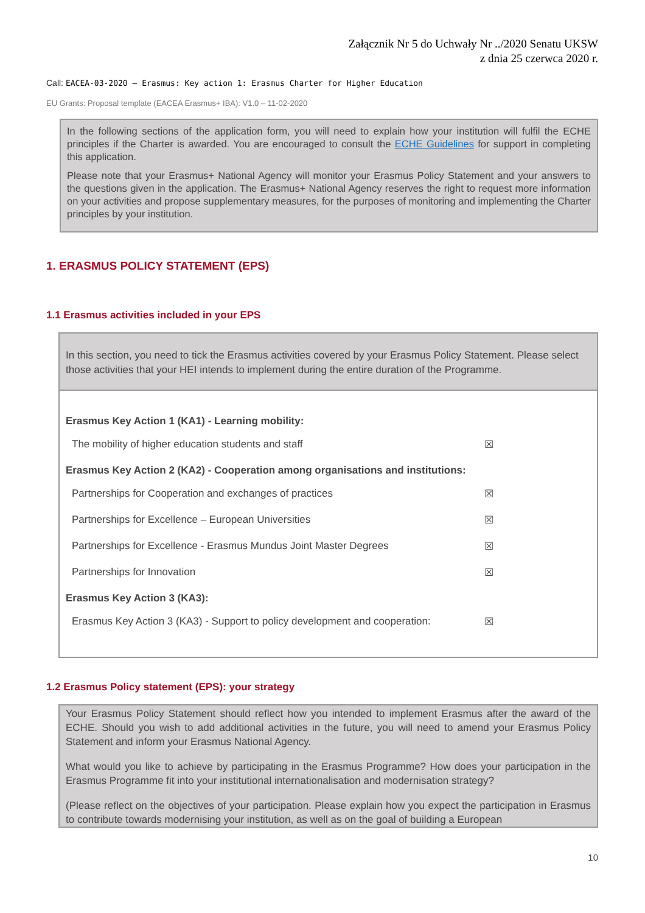Załącznik Nr 5 do Uchwały Nr ../2020 Senatu UKSW
z dnia 25 czerwca 2020 r.
Call: EACEA-03-2020 — Erasmus: Key action 1: Erasmus Charter for Higher Education
EU Grants: Proposal template (EACEA Erasmus+ IBA): V1.0 – 11-02-2020
In the following sections of the application form, you will need to explain how your institution will fulfil the ECHE principles if the Charter is awarded. You are encouraged to consult the ECHE Guidelines for support in completing this application.
Please note that your Erasmus+ National Agency will monitor your Erasmus Policy Statement and your answers to the questions given in the application. The Erasmus+ National Agency reserves the right to request more information on your activities and propose supplementary measures, for the purposes of monitoring and implementing the Charter principles by your institution.
1. ERASMUS POLICY STATEMENT (EPS)
1.1 Erasmus activities included in your EPS
In this section, you need to tick the Erasmus activities covered by your Erasmus Policy Statement. Please select those activities that your HEI intends to implement during the entire duration of the Programme.
Erasmus Key Action 1 (KA1) - Learning mobility:
The mobility of higher education students and staff ☒
Erasmus Key Action 2 (KA2) - Cooperation among organisations and institutions:
Partnerships for Cooperation and exchanges of practices ☒
Partnerships for Excellence – European Universities ☒
Partnerships for Excellence - Erasmus Mundus Joint Master Degrees ☒
Partnerships for Innovation ☒
Erasmus Key Action 3 (KA3):
Erasmus Key Action 3 (KA3) - Support to policy development and cooperation: ☒
1.2 Erasmus Policy statement (EPS): your strategy
Your Erasmus Policy Statement should reflect how you intended to implement Erasmus after the award of the ECHE. Should you wish to add additional activities in the future, you will need to amend your Erasmus Policy Statement and inform your Erasmus National Agency.
What would you like to achieve by participating in the Erasmus Programme? How does your participation in the Erasmus Programme fit into your institutional internationalisation and modernisation strategy?
(Please reflect on the objectives of your participation. Please explain how you expect the participation in Erasmus to contribute towards modernising your institution, as well as on the goal of building a European
10